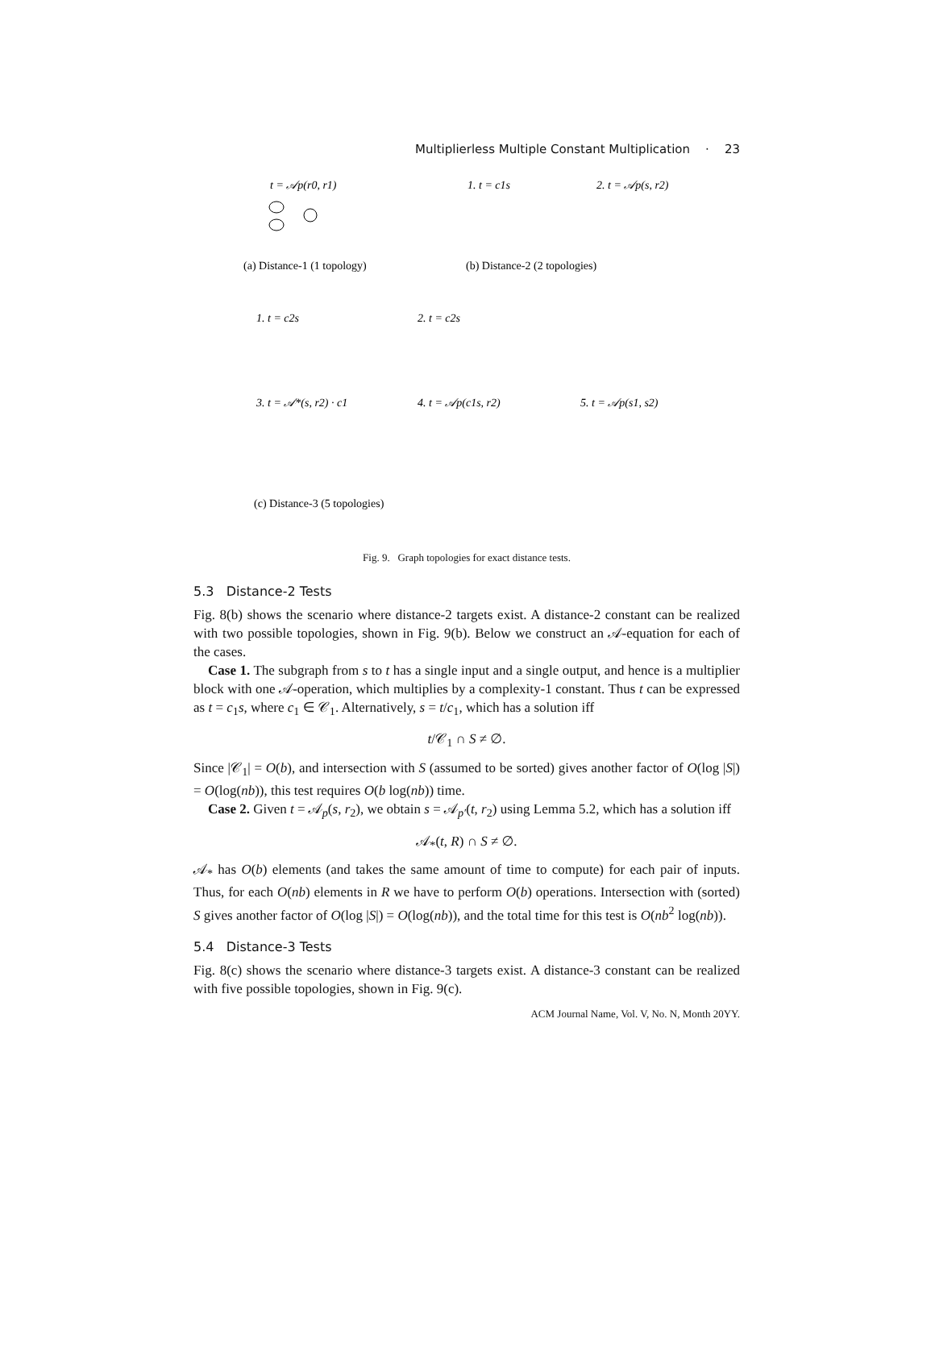Multiplierless Multiple Constant Multiplication · 23
t = 𝒜p(r0, r1)
1. t = c1s
2. t = 𝒜p(s, r2)
(a) Distance-1 (1 topology)
(b) Distance-2 (2 topologies)
1. t = c2s
2. t = c2s
3. t = 𝒜*(s, r2) · c1
4. t = 𝒜p(c1s, r2)
5. t = 𝒜p(s1, s2)
(c) Distance-3 (5 topologies)
Fig. 9. Graph topologies for exact distance tests.
5.3 Distance-2 Tests
Fig. 8(b) shows the scenario where distance-2 targets exist. A distance-2 constant can be realized with two possible topologies, shown in Fig. 9(b). Below we construct an 𝒜-equation for each of the cases.
Case 1. The subgraph from s to t has a single input and a single output, and hence is a multiplier block with one 𝒜-operation, which multiplies by a complexity-1 constant. Thus t can be expressed as t = c<sub>1</sub>s, where c<sub>1</sub> ∈ 𝒞<sub>1</sub>. Alternatively, s = t/c<sub>1</sub>, which has a solution iff
t/𝒞<sub>1</sub> ∩ S ≠ ∅.
Since |𝒞<sub>1</sub>| = O(b), and intersection with S (assumed to be sorted) gives another factor of O(log |S|) = O(log(nb)), this test requires O(b log(nb)) time.
Case 2. Given t = 𝒜<sub>p</sub>(s, r<sub>2</sub>), we obtain s = 𝒜<sub>p′</sub>(t, r<sub>2</sub>) using Lemma 5.2, which has a solution iff
𝒜<sub>*</sub>(t, R) ∩ S ≠ ∅.
𝒜<sub>*</sub> has O(b) elements (and takes the same amount of time to compute) for each pair of inputs. Thus, for each O(nb) elements in R we have to perform O(b) operations. Intersection with (sorted) S gives another factor of O(log |S|) = O(log(nb)), and the total time for this test is O(nb<sup>2</sup> log(nb)).
5.4 Distance-3 Tests
Fig. 8(c) shows the scenario where distance-3 targets exist. A distance-3 constant can be realized with five possible topologies, shown in Fig. 9(c).
ACM Journal Name, Vol. V, No. N, Month 20YY.